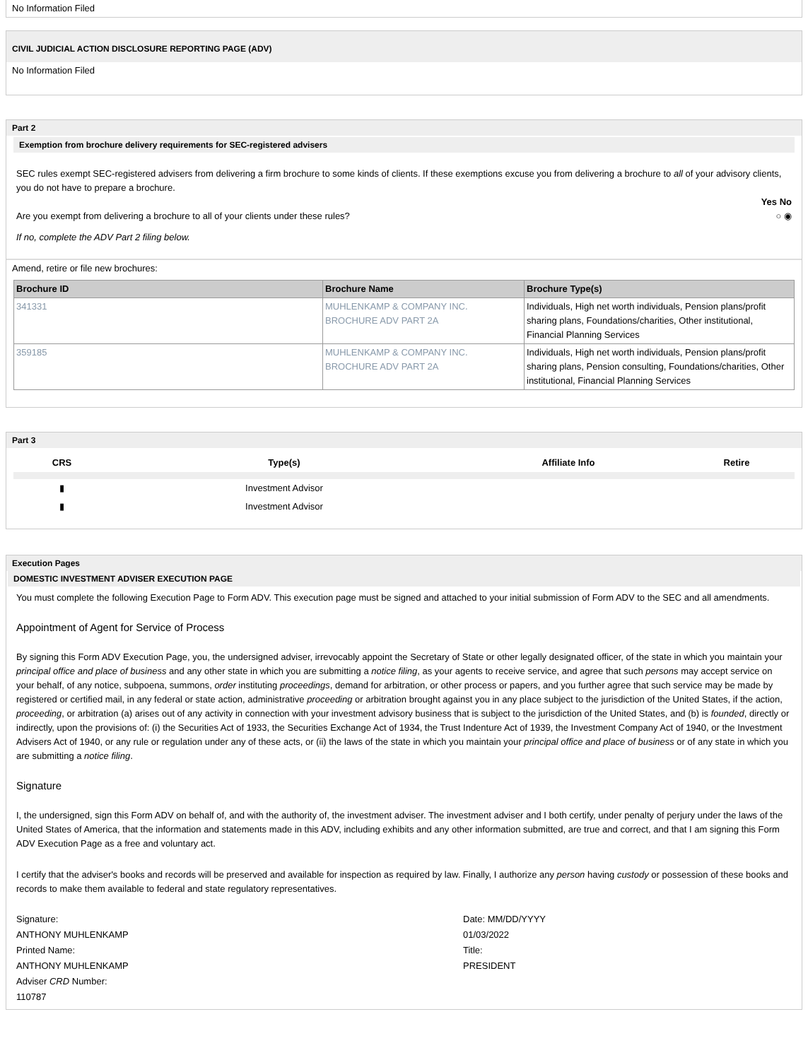No Information Filed
CIVIL JUDICIAL ACTION DISCLOSURE REPORTING PAGE (ADV)
No Information Filed
Part 2
Exemption from brochure delivery requirements for SEC-registered advisers
SEC rules exempt SEC-registered advisers from delivering a firm brochure to some kinds of clients. If these exemptions excuse you from delivering a brochure to all of your advisory clients, you do not have to prepare a brochure.
Yes No
Are you exempt from delivering a brochure to all of your clients under these rules? ○ ◉
If no, complete the ADV Part 2 filing below.
Amend, retire or file new brochures:
| Brochure ID | Brochure Name | Brochure Type(s) |
| --- | --- | --- |
| 341331 | MUHLENKAMP & COMPANY INC. BROCHURE ADV PART 2A | Individuals, High net worth individuals, Pension plans/profit sharing plans, Foundations/charities, Other institutional, Financial Planning Services |
| 359185 | MUHLENKAMP & COMPANY INC. BROCHURE ADV PART 2A | Individuals, High net worth individuals, Pension plans/profit sharing plans, Pension consulting, Foundations/charities, Other institutional, Financial Planning Services |
Part 3
| CRS | Type(s) | Affiliate Info | Retire |
| --- | --- | --- | --- |
| ▮ | Investment Advisor | | |
| ▮ | Investment Advisor | | |
Execution Pages
DOMESTIC INVESTMENT ADVISER EXECUTION PAGE
You must complete the following Execution Page to Form ADV. This execution page must be signed and attached to your initial submission of Form ADV to the SEC and all amendments.
Appointment of Agent for Service of Process
By signing this Form ADV Execution Page, you, the undersigned adviser, irrevocably appoint the Secretary of State or other legally designated officer, of the state in which you maintain your principal office and place of business and any other state in which you are submitting a notice filing, as your agents to receive service, and agree that such persons may accept service on your behalf, of any notice, subpoena, summons, order instituting proceedings, demand for arbitration, or other process or papers, and you further agree that such service may be made by registered or certified mail, in any federal or state action, administrative proceeding or arbitration brought against you in any place subject to the jurisdiction of the United States, if the action, proceeding, or arbitration (a) arises out of any activity in connection with your investment advisory business that is subject to the jurisdiction of the United States, and (b) is founded, directly or indirectly, upon the provisions of: (i) the Securities Act of 1933, the Securities Exchange Act of 1934, the Trust Indenture Act of 1939, the Investment Company Act of 1940, or the Investment Advisers Act of 1940, or any rule or regulation under any of these acts, or (ii) the laws of the state in which you maintain your principal office and place of business or of any state in which you are submitting a notice filing.
Signature
I, the undersigned, sign this Form ADV on behalf of, and with the authority of, the investment adviser. The investment adviser and I both certify, under penalty of perjury under the laws of the United States of America, that the information and statements made in this ADV, including exhibits and any other information submitted, are true and correct, and that I am signing this Form ADV Execution Page as a free and voluntary act.
I certify that the adviser's books and records will be preserved and available for inspection as required by law. Finally, I authorize any person having custody or possession of these books and records to make them available to federal and state regulatory representatives.
| Signature: ANTHONY MUHLENKAMP | Date: MM/DD/YYYY 01/03/2022 |
| Printed Name: ANTHONY MUHLENKAMP | Title: PRESIDENT |
| Adviser CRD Number: 110787 | |